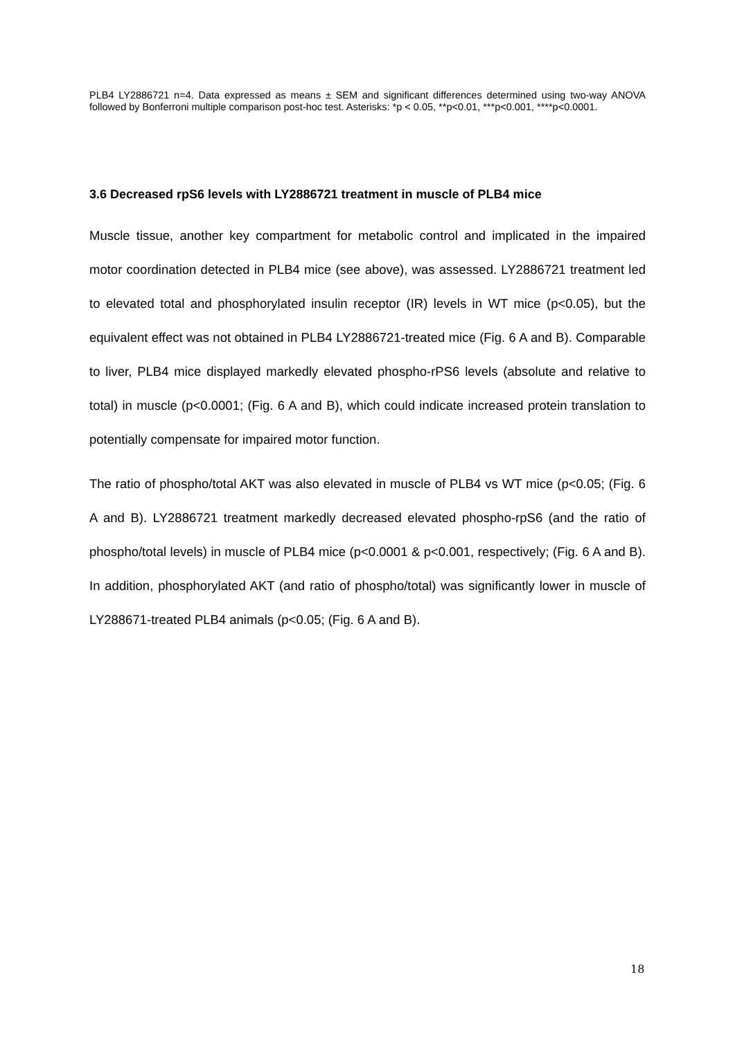PLB4 LY2886721 n=4. Data expressed as means ± SEM and significant differences determined using two-way ANOVA followed by Bonferroni multiple comparison post-hoc test. Asterisks: *p < 0.05, **p<0.01, ***p<0.001, ****p<0.0001.
3.6 Decreased rpS6 levels with LY2886721 treatment in muscle of PLB4 mice
Muscle tissue, another key compartment for metabolic control and implicated in the impaired motor coordination detected in PLB4 mice (see above), was assessed. LY2886721 treatment led to elevated total and phosphorylated insulin receptor (IR) levels in WT mice (p<0.05), but the equivalent effect was not obtained in PLB4 LY2886721-treated mice (Fig. 6 A and B). Comparable to liver, PLB4 mice displayed markedly elevated phospho-rPS6 levels (absolute and relative to total) in muscle (p<0.0001; (Fig. 6 A and B), which could indicate increased protein translation to potentially compensate for impaired motor function.
The ratio of phospho/total AKT was also elevated in muscle of PLB4 vs WT mice (p<0.05; (Fig. 6 A and B). LY2886721 treatment markedly decreased elevated phospho-rpS6 (and the ratio of phospho/total levels) in muscle of PLB4 mice (p<0.0001 & p<0.001, respectively; (Fig. 6 A and B). In addition, phosphorylated AKT (and ratio of phospho/total) was significantly lower in muscle of LY288671-treated PLB4 animals (p<0.05; (Fig. 6 A and B).
18